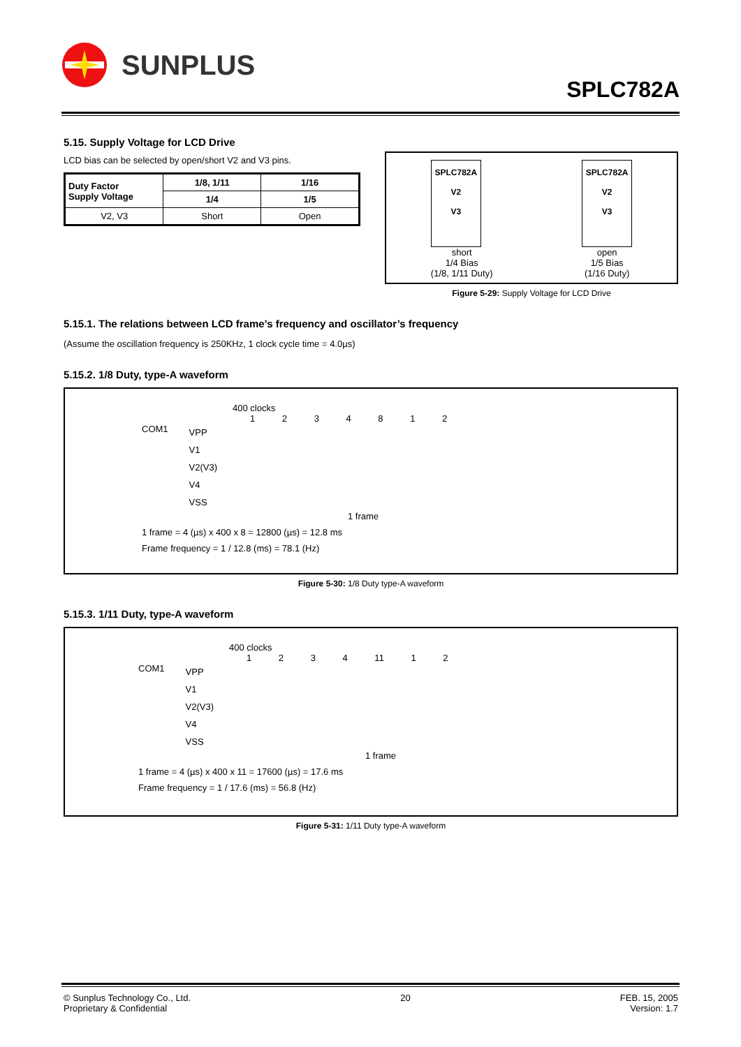SUNPLUS
SPLC782A
5.15. Supply Voltage for LCD Drive
LCD bias can be selected by open/short V2 and V3 pins.
| Duty Factor Supply Voltage | 1/8, 1/11 | 1/16 |
| | 1/4 | 1/5 |
| V2, V3 | Short | Open |
SPLC782A
V2
V3
short
1/4 Bias
(1/8, 1/11 Duty)
SPLC782A
V2
V3
open
1/5 Bias
(1/16 Duty)
Figure 5-29: Supply Voltage for LCD Drive
5.15.1. The relations between LCD frame’s frequency and oscillator’s frequency
(Assume the oscillation frequency is 250KHz, 1 clock cycle time = 4.0µs)
5.15.2. 1/8 Duty, type-A waveform
400 clocks
1 2 3 4 8 1 2
COM1
VPP
V1
V2(V3)
V4
VSS
1 frame
1 frame = 4 (µs) x 400 x 8 = 12800 (µs) = 12.8 ms
Frame frequency = 1 / 12.8 (ms) = 78.1 (Hz)
Figure 5-30: 1/8 Duty type-A waveform
5.15.3. 1/11 Duty, type-A waveform
400 clocks
1 2 3 4 11 1 2
COM1
VPP
V1
V2(V3)
V4
VSS
1 frame
1 frame = 4 (µs) x 400 x 11 = 17600 (µs) = 17.6 ms
Frame frequency = 1 / 17.6 (ms) = 56.8 (Hz)
Figure 5-31: 1/11 Duty type-A waveform
© Sunplus Technology Co., Ltd.
Proprietary & Confidential
20 FEB. 15, 2005
Version: 1.7